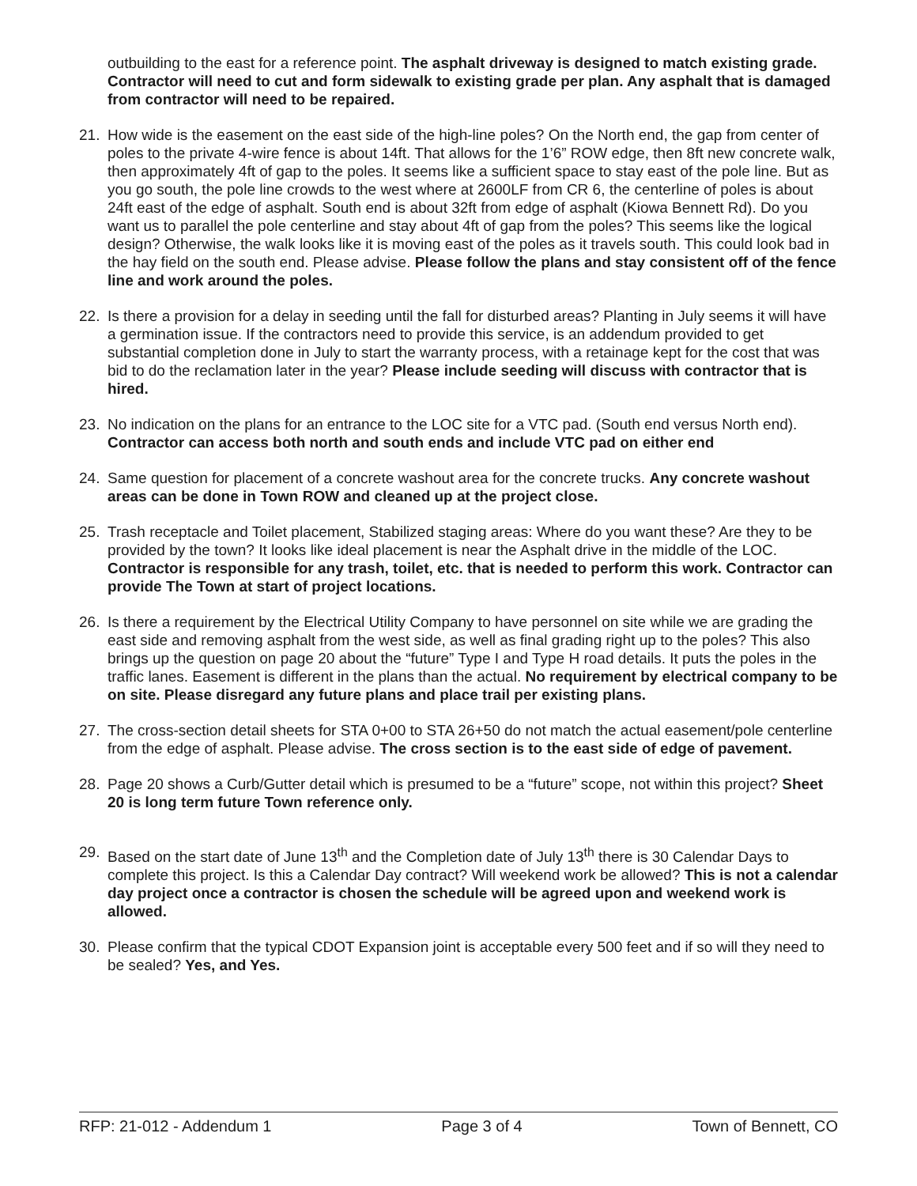outbuilding to the east for a reference point. The asphalt driveway is designed to match existing grade. Contractor will need to cut and form sidewalk to existing grade per plan. Any asphalt that is damaged from contractor will need to be repaired.
21. How wide is the easement on the east side of the high-line poles? On the North end, the gap from center of poles to the private 4-wire fence is about 14ft. That allows for the 1’6” ROW edge, then 8ft new concrete walk, then approximately 4ft of gap to the poles. It seems like a sufficient space to stay east of the pole line. But as you go south, the pole line crowds to the west where at 2600LF from CR 6, the centerline of poles is about 24ft east of the edge of asphalt. South end is about 32ft from edge of asphalt (Kiowa Bennett Rd). Do you want us to parallel the pole centerline and stay about 4ft of gap from the poles? This seems like the logical design? Otherwise, the walk looks like it is moving east of the poles as it travels south. This could look bad in the hay field on the south end. Please advise. Please follow the plans and stay consistent off of the fence line and work around the poles.
22. Is there a provision for a delay in seeding until the fall for disturbed areas? Planting in July seems it will have a germination issue. If the contractors need to provide this service, is an addendum provided to get substantial completion done in July to start the warranty process, with a retainage kept for the cost that was bid to do the reclamation later in the year? Please include seeding will discuss with contractor that is hired.
23. No indication on the plans for an entrance to the LOC site for a VTC pad. (South end versus North end). Contractor can access both north and south ends and include VTC pad on either end
24. Same question for placement of a concrete washout area for the concrete trucks. Any concrete washout areas can be done in Town ROW and cleaned up at the project close.
25. Trash receptacle and Toilet placement, Stabilized staging areas: Where do you want these? Are they to be provided by the town? It looks like ideal placement is near the Asphalt drive in the middle of the LOC. Contractor is responsible for any trash, toilet, etc. that is needed to perform this work. Contractor can provide The Town at start of project locations.
26. Is there a requirement by the Electrical Utility Company to have personnel on site while we are grading the east side and removing asphalt from the west side, as well as final grading right up to the poles? This also brings up the question on page 20 about the “future” Type I and Type H road details. It puts the poles in the traffic lanes. Easement is different in the plans than the actual. No requirement by electrical company to be on site. Please disregard any future plans and place trail per existing plans.
27. The cross-section detail sheets for STA 0+00 to STA 26+50 do not match the actual easement/pole centerline from the edge of asphalt. Please advise. The cross section is to the east side of edge of pavement.
28. Page 20 shows a Curb/Gutter detail which is presumed to be a “future” scope, not within this project? Sheet 20 is long term future Town reference only.
29. Based on the start date of June 13<sup>th</sup> and the Completion date of July 13<sup>th</sup> there is 30 Calendar Days to complete this project. Is this a Calendar Day contract? Will weekend work be allowed? This is not a calendar day project once a contractor is chosen the schedule will be agreed upon and weekend work is allowed.
30. Please confirm that the typical CDOT Expansion joint is acceptable every 500 feet and if so will they need to be sealed? Yes, and Yes.
RFP: 21-012 - Addendum 1 Page 3 of 4 Town of Bennett, CO